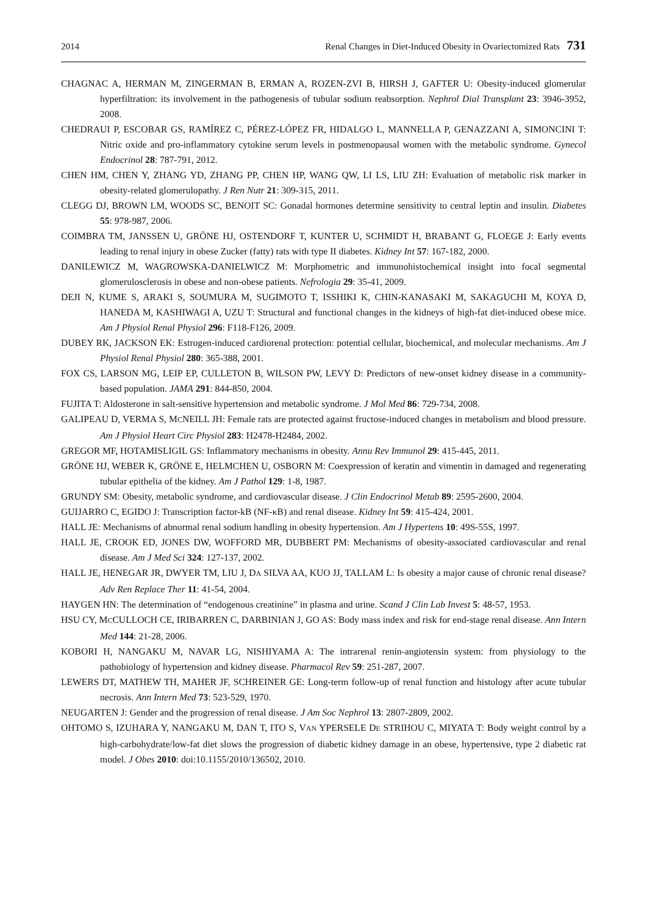2014 Renal Changes in Diet-Induced Obesity in Ovariectomized Rats 731
CHAGNAC A, HERMAN M, ZINGERMAN B, ERMAN A, ROZEN-ZVI B, HIRSH J, GAFTER U: Obesity-induced glomerular hyperfiltration: its involvement in the pathogenesis of tubular sodium reabsorption. Nephrol Dial Transplant 23: 3946-3952, 2008.
CHEDRAUI P, ESCOBAR GS, RAMÍREZ C, PÉREZ-LÓPEZ FR, HIDALGO L, MANNELLA P, GENAZZANI A, SIMONCINI T: Nitric oxide and pro-inflammatory cytokine serum levels in postmenopausal women with the metabolic syndrome. Gynecol Endocrinol 28: 787-791, 2012.
CHEN HM, CHEN Y, ZHANG YD, ZHANG PP, CHEN HP, WANG QW, LI LS, LIU ZH: Evaluation of metabolic risk marker in obesity-related glomerulopathy. J Ren Nutr 21: 309-315, 2011.
CLEGG DJ, BROWN LM, WOODS SC, BENOIT SC: Gonadal hormones determine sensitivity to central leptin and insulin. Diabetes 55: 978-987, 2006.
COIMBRA TM, JANSSEN U, GRÖNE HJ, OSTENDORF T, KUNTER U, SCHMIDT H, BRABANT G, FLOEGE J: Early events leading to renal injury in obese Zucker (fatty) rats with type II diabetes. Kidney Int 57: 167-182, 2000.
DANILEWICZ M, WAGROWSKA-DANIELWICZ M: Morphometric and immunohistochemical insight into focal segmental glomerulosclerosis in obese and non-obese patients. Nefrologia 29: 35-41, 2009.
DEJI N, KUME S, ARAKI S, SOUMURA M, SUGIMOTO T, ISSHIKI K, CHIN-KANASAKI M, SAKAGUCHI M, KOYA D, HANEDA M, KASHIWAGI A, UZU T: Structural and functional changes in the kidneys of high-fat diet-induced obese mice. Am J Physiol Renal Physiol 296: F118-F126, 2009.
DUBEY RK, JACKSON EK: Estrogen-induced cardiorenal protection: potential cellular, biochemical, and molecular mechanisms. Am J Physiol Renal Physiol 280: 365-388, 2001.
FOX CS, LARSON MG, LEIP EP, CULLETON B, WILSON PW, LEVY D: Predictors of new-onset kidney disease in a community-based population. JAMA 291: 844-850, 2004.
FUJITA T: Aldosterone in salt-sensitive hypertension and metabolic syndrome. J Mol Med 86: 729-734, 2008.
GALIPEAU D, VERMA S, MCNEILL JH: Female rats are protected against fructose-induced changes in metabolism and blood pressure. Am J Physiol Heart Circ Physiol 283: H2478-H2484, 2002.
GREGOR MF, HOTAMISLIGIL GS: Inflammatory mechanisms in obesity. Annu Rev Immunol 29: 415-445, 2011.
GRÖNE HJ, WEBER K, GRÖNE E, HELMCHEN U, OSBORN M: Coexpression of keratin and vimentin in damaged and regenerating tubular epithelia of the kidney. Am J Pathol 129: 1-8, 1987.
GRUNDY SM: Obesity, metabolic syndrome, and cardiovascular disease. J Clin Endocrinol Metab 89: 2595-2600, 2004.
GUIJARRO C, EGIDO J: Transcription factor-kB (NF-κB) and renal disease. Kidney Int 59: 415-424, 2001.
HALL JE: Mechanisms of abnormal renal sodium handling in obesity hypertension. Am J Hypertens 10: 49S-55S, 1997.
HALL JE, CROOK ED, JONES DW, WOFFORD MR, DUBBERT PM: Mechanisms of obesity-associated cardiovascular and renal disease. Am J Med Sci 324: 127-137, 2002.
HALL JE, HENEGAR JR, DWYER TM, LIU J, DA SILVA AA, KUO JJ, TALLAM L: Is obesity a major cause of chronic renal disease? Adv Ren Replace Ther 11: 41-54, 2004.
HAYGEN HN: The determination of “endogenous creatinine” in plasma and urine. Scand J Clin Lab Invest 5: 48-57, 1953.
HSU CY, MCCULLOCH CE, IRIBARREN C, DARBINIAN J, GO AS: Body mass index and risk for end-stage renal disease. Ann Intern Med 144: 21-28, 2006.
KOBORI H, NANGAKU M, NAVAR LG, NISHIYAMA A: The intrarenal renin-angiotensin system: from physiology to the pathobiology of hypertension and kidney disease. Pharmacol Rev 59: 251-287, 2007.
LEWERS DT, MATHEW TH, MAHER JF, SCHREINER GE: Long-term follow-up of renal function and histology after acute tubular necrosis. Ann Intern Med 73: 523-529, 1970.
NEUGARTEN J: Gender and the progression of renal disease. J Am Soc Nephrol 13: 2807-2809, 2002.
OHTOMO S, IZUHARA Y, NANGAKU M, DAN T, ITO S, VAN YPERSELE DE STRIHOU C, MIYATA T: Body weight control by a high-carbohydrate/low-fat diet slows the progression of diabetic kidney damage in an obese, hypertensive, type 2 diabetic rat model. J Obes 2010: doi:10.1155/2010/136502, 2010.